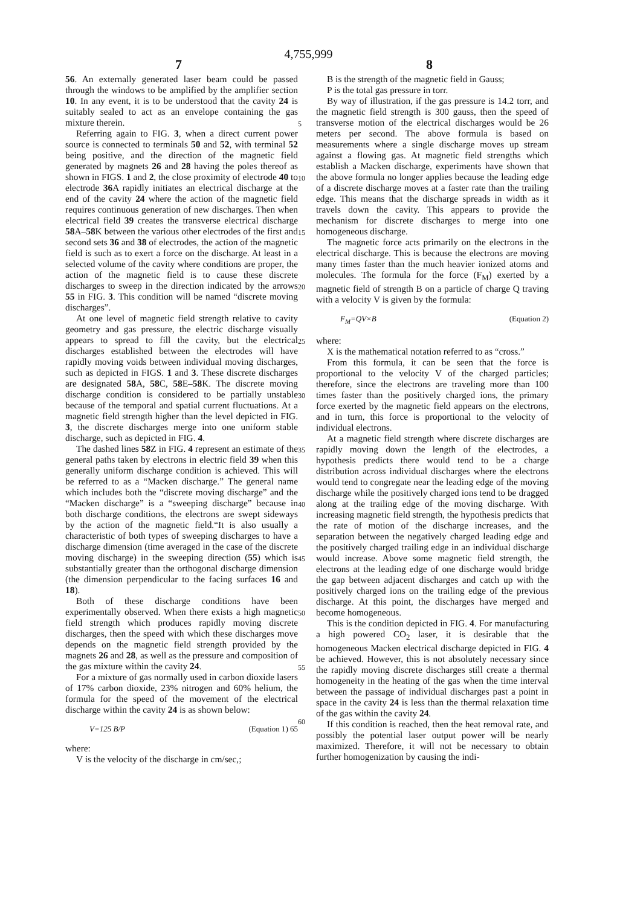4,755,999
7 8
56. An externally generated laser beam could be passed through the windows to be amplified by the amplifier section 10. In any event, it is to be understood that the cavity 24 is suitably sealed to act as an envelope containing the gas mixture therein.
Referring again to FIG. 3, when a direct current power source is connected to terminals 50 and 52, with terminal 52 being positive, and the direction of the magnetic field generated by magnets 26 and 28 having the poles thereof as shown in FIGS. 1 and 2, the close proximity of electrode 40 to electrode 36 A rapidly initiates an electrical discharge at the end of the cavity 24 where the action of the magnetic field requires continuous generation of new discharges. Then when electrical field 39 creates the transverse electrical discharge 58 A–58 K between the various other electrodes of the first and second sets 36 and 38 of electrodes, the action of the magnetic field is such as to exert a force on the discharge. At least in a selected volume of the cavity where conditions are proper, the action of the magnetic field is to cause these discrete discharges to sweep in the direction indicated by the arrows 55 in FIG. 3. This condition will be named “discrete moving discharges”.
At one level of magnetic field strength relative to cavity geometry and gas pressure, the electric discharge visually appears to spread to fill the cavity, but the electrical discharges established between the electrodes will have rapidly moving voids between individual moving discharges, such as depicted in FIGS. 1 and 3. These discrete discharges are designated 58 A, 58 C, 58 E–58 K. The discrete moving discharge condition is considered to be partially unstable because of the temporal and spatial current fluctuations. At a magnetic field strength higher than the level depicted in FIG. 3, the discrete discharges merge into one uniform stable discharge, such as depicted in FIG. 4.
The dashed lines 58 Z in FIG. 4 represent an estimate of the general paths taken by electrons in electric field 39 when this generally uniform discharge condition is achieved. This will be referred to as a “Macken discharge.” The general name which includes both the “discrete moving discharge” and the “Macken discharge” is a “sweeping discharge” because in both discharge conditions, the electrons are swept sideways by the action of the magnetic field.“It is also usually a characteristic of both types of sweeping discharges to have a discharge dimension (time averaged in the case of the discrete moving discharge) in the sweeping direction (55) which is substantially greater than the orthogonal discharge dimension (the dimension perpendicular to the facing surfaces 16 and 18).
Both of these discharge conditions have been experimentally observed. When there exists a high magnetic field strength which produces rapidly moving discrete discharges, then the speed with which these discharges move depends on the magnetic field strength provided by the magnets 26 and 28, as well as the pressure and composition of the gas mixture within the cavity 24.
For a mixture of gas normally used in carbon dioxide lasers of 17% carbon dioxide, 23% nitrogen and 60% helium, the formula for the speed of the movement of the electrical discharge within the cavity 24 is as shown below:
V=125 B/P (Equation 1) 65
where:
V is the velocity of the discharge in cm/sec,;
B is the strength of the magnetic field in Gauss;
P is the total gas pressure in torr.
By way of illustration, if the gas pressure is 14.2 torr, and the magnetic field strength is 300 gauss, then the speed of transverse motion of the electrical discharges would be 26 meters per second. The above formula is based on measurements where a single discharge moves up stream against a flowing gas. At magnetic field strengths which establish a Macken discharge, experiments have shown that the above formula no longer applies because the leading edge of a discrete discharge moves at a faster rate than the trailing edge. This means that the discharge spreads in width as it travels down the cavity. This appears to provide the mechanism for discrete discharges to merge into one homogeneous discharge.
The magnetic force acts primarily on the electrons in the electrical discharge. This is because the electrons are moving many times faster than the much heavier ionized atoms and molecules. The formula for the force (F<sub>M</sub>) exerted by a magnetic field of strength B on a particle of charge Q traving with a velocity V is given by the formula:
F<sub>M</sub>=QV×B (Equation 2)
where:
X is the mathematical notation referred to as “cross.”
From this formula, it can be seen that the force is proportional to the velocity V of the charged particles; therefore, since the electrons are traveling more than 100 times faster than the positively charged ions, the primary force exerted by the magnetic field appears on the electrons, and in turn, this force is proportional to the velocity of individual electrons.
At a magnetic field strength where discrete discharges are rapidly moving down the length of the electrodes, a hypothesis predicts there would tend to be a charge distribution across individual discharges where the electrons would tend to congregate near the leading edge of the moving discharge while the positively charged ions tend to be dragged along at the trailing edge of the moving discharge. With increasing magnetic field strength, the hypothesis predicts that the rate of motion of the discharge increases, and the separation between the negatively charged leading edge and the positively charged trailing edge in an individual discharge would increase. Above some magnetic field strength, the electrons at the leading edge of one discharge would bridge the gap between adjacent discharges and catch up with the positively charged ions on the trailing edge of the previous discharge. At this point, the discharges have merged and become homogeneous.
This is the condition depicted in FIG. 4. For manufacturing a high powered CO<sub>2</sub> laser, it is desirable that the homogeneous Macken electrical discharge depicted in FIG. 4 be achieved. However, this is not absolutely necessary since the rapidly moving discrete discharges still create a thermal homogeneity in the heating of the gas when the time interval between the passage of individual discharges past a point in space in the cavity 24 is less than the thermal relaxation time of the gas within the cavity 24.
If this condition is reached, then the heat removal rate, and possibly the potential laser output power will be nearly maximized. Therefore, it will not be necessary to obtain further homogenization by causing the indi-
5
10
15
20
25
30
35
40
45
50
55
60